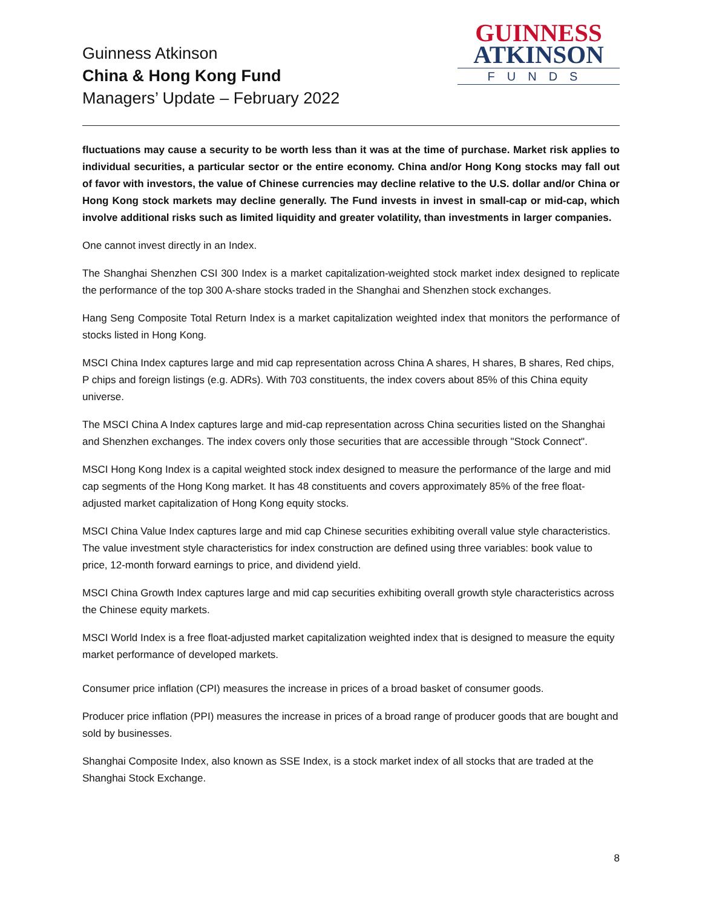Guinness Atkinson
China & Hong Kong Fund
Managers’ Update – February 2022
GUINNESS
ATKINSON
FUNDS
fluctuations may cause a security to be worth less than it was at the time of purchase. Market risk applies to individual securities, a particular sector or the entire economy. China and/or Hong Kong stocks may fall out of favor with investors, the value of Chinese currencies may decline relative to the U.S. dollar and/or China or Hong Kong stock markets may decline generally. The Fund invests in invest in small-cap or mid-cap, which involve additional risks such as limited liquidity and greater volatility, than investments in larger companies.
One cannot invest directly in an Index.
The Shanghai Shenzhen CSI 300 Index is a market capitalization-weighted stock market index designed to replicate the performance of the top 300 A-share stocks traded in the Shanghai and Shenzhen stock exchanges.
Hang Seng Composite Total Return Index is a market capitalization weighted index that monitors the performance of stocks listed in Hong Kong.
MSCI China Index captures large and mid cap representation across China A shares, H shares, B shares, Red chips, P chips and foreign listings (e.g. ADRs). With 703 constituents, the index covers about 85% of this China equity universe.
The MSCI China A Index captures large and mid-cap representation across China securities listed on the Shanghai and Shenzhen exchanges. The index covers only those securities that are accessible through "Stock Connect".
MSCI Hong Kong Index is a capital weighted stock index designed to measure the performance of the large and mid cap segments of the Hong Kong market. It has 48 constituents and covers approximately 85% of the free float-adjusted market capitalization of Hong Kong equity stocks.
MSCI China Value Index captures large and mid cap Chinese securities exhibiting overall value style characteristics. The value investment style characteristics for index construction are defined using three variables: book value to price, 12-month forward earnings to price, and dividend yield.
MSCI China Growth Index captures large and mid cap securities exhibiting overall growth style characteristics across the Chinese equity markets.
MSCI World Index is a free float-adjusted market capitalization weighted index that is designed to measure the equity market performance of developed markets.
Consumer price inflation (CPI) measures the increase in prices of a broad basket of consumer goods.
Producer price inflation (PPI) measures the increase in prices of a broad range of producer goods that are bought and sold by businesses.
Shanghai Composite Index, also known as SSE Index, is a stock market index of all stocks that are traded at the Shanghai Stock Exchange.
8